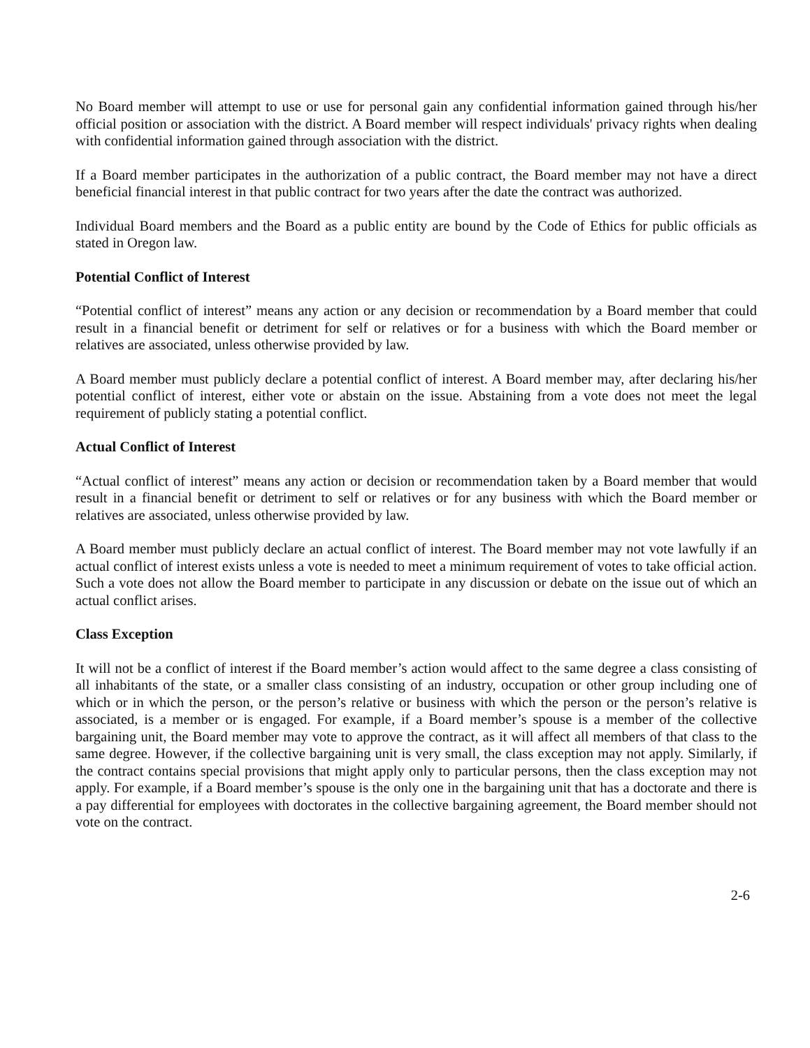No Board member will attempt to use or use for personal gain any confidential information gained through his/her official position or association with the district. A Board member will respect individuals' privacy rights when dealing with confidential information gained through association with the district.
If a Board member participates in the authorization of a public contract, the Board member may not have a direct beneficial financial interest in that public contract for two years after the date the contract was authorized.
Individual Board members and the Board as a public entity are bound by the Code of Ethics for public officials as stated in Oregon law.
Potential Conflict of Interest
“Potential conflict of interest” means any action or any decision or recommendation by a Board member that could result in a financial benefit or detriment for self or relatives or for a business with which the Board member or relatives are associated, unless otherwise provided by law.
A Board member must publicly declare a potential conflict of interest. A Board member may, after declaring his/her potential conflict of interest, either vote or abstain on the issue. Abstaining from a vote does not meet the legal requirement of publicly stating a potential conflict.
Actual Conflict of Interest
“Actual conflict of interest” means any action or decision or recommendation taken by a Board member that would result in a financial benefit or detriment to self or relatives or for any business with which the Board member or relatives are associated, unless otherwise provided by law.
A Board member must publicly declare an actual conflict of interest. The Board member may not vote lawfully if an actual conflict of interest exists unless a vote is needed to meet a minimum requirement of votes to take official action. Such a vote does not allow the Board member to participate in any discussion or debate on the issue out of which an actual conflict arises.
Class Exception
It will not be a conflict of interest if the Board member’s action would affect to the same degree a class consisting of all inhabitants of the state, or a smaller class consisting of an industry, occupation or other group including one of which or in which the person, or the person’s relative or business with which the person or the person’s relative is associated, is a member or is engaged. For example, if a Board member’s spouse is a member of the collective bargaining unit, the Board member may vote to approve the contract, as it will affect all members of that class to the same degree. However, if the collective bargaining unit is very small, the class exception may not apply. Similarly, if the contract contains special provisions that might apply only to particular persons, then the class exception may not apply. For example, if a Board member’s spouse is the only one in the bargaining unit that has a doctorate and there is a pay differential for employees with doctorates in the collective bargaining agreement, the Board member should not vote on the contract.
2-6